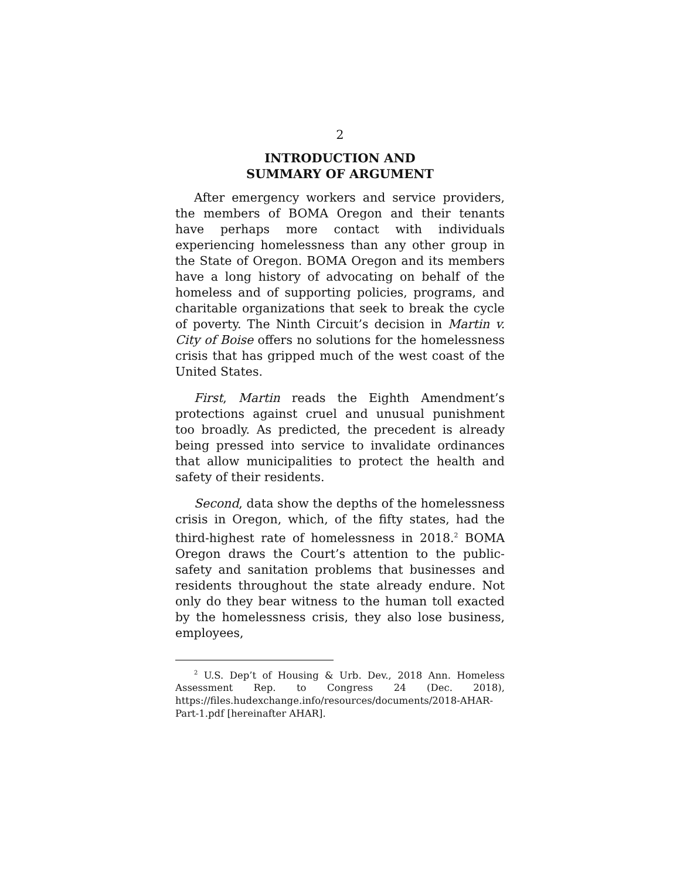2
INTRODUCTION AND
SUMMARY OF ARGUMENT
After emergency workers and service providers, the members of BOMA Oregon and their tenants have perhaps more contact with individuals experiencing homelessness than any other group in the State of Oregon. BOMA Oregon and its members have a long history of advocating on behalf of the homeless and of supporting policies, programs, and charitable organizations that seek to break the cycle of poverty. The Ninth Circuit’s decision in Martin v. City of Boise offers no solutions for the homelessness crisis that has gripped much of the west coast of the United States.
First, Martin reads the Eighth Amendment’s protections against cruel and unusual punishment too broadly. As predicted, the precedent is already being pressed into service to invalidate ordinances that allow municipalities to protect the health and safety of their residents.
Second, data show the depths of the homelessness crisis in Oregon, which, of the fifty states, had the third-highest rate of homelessness in 2018.<sup>2</sup> BOMA Oregon draws the Court’s attention to the public-safety and sanitation problems that businesses and residents throughout the state already endure. Not only do they bear witness to the human toll exacted by the homelessness crisis, they also lose business, employees,
<sup>2</sup> U.S. Dep’t of Housing & Urb. Dev., 2018 Ann. Homeless Assessment Rep. to Congress 24 (Dec. 2018), https://files.hudexchange.info/resources/documents/2018-AHAR-Part-1.pdf [hereinafter AHAR].